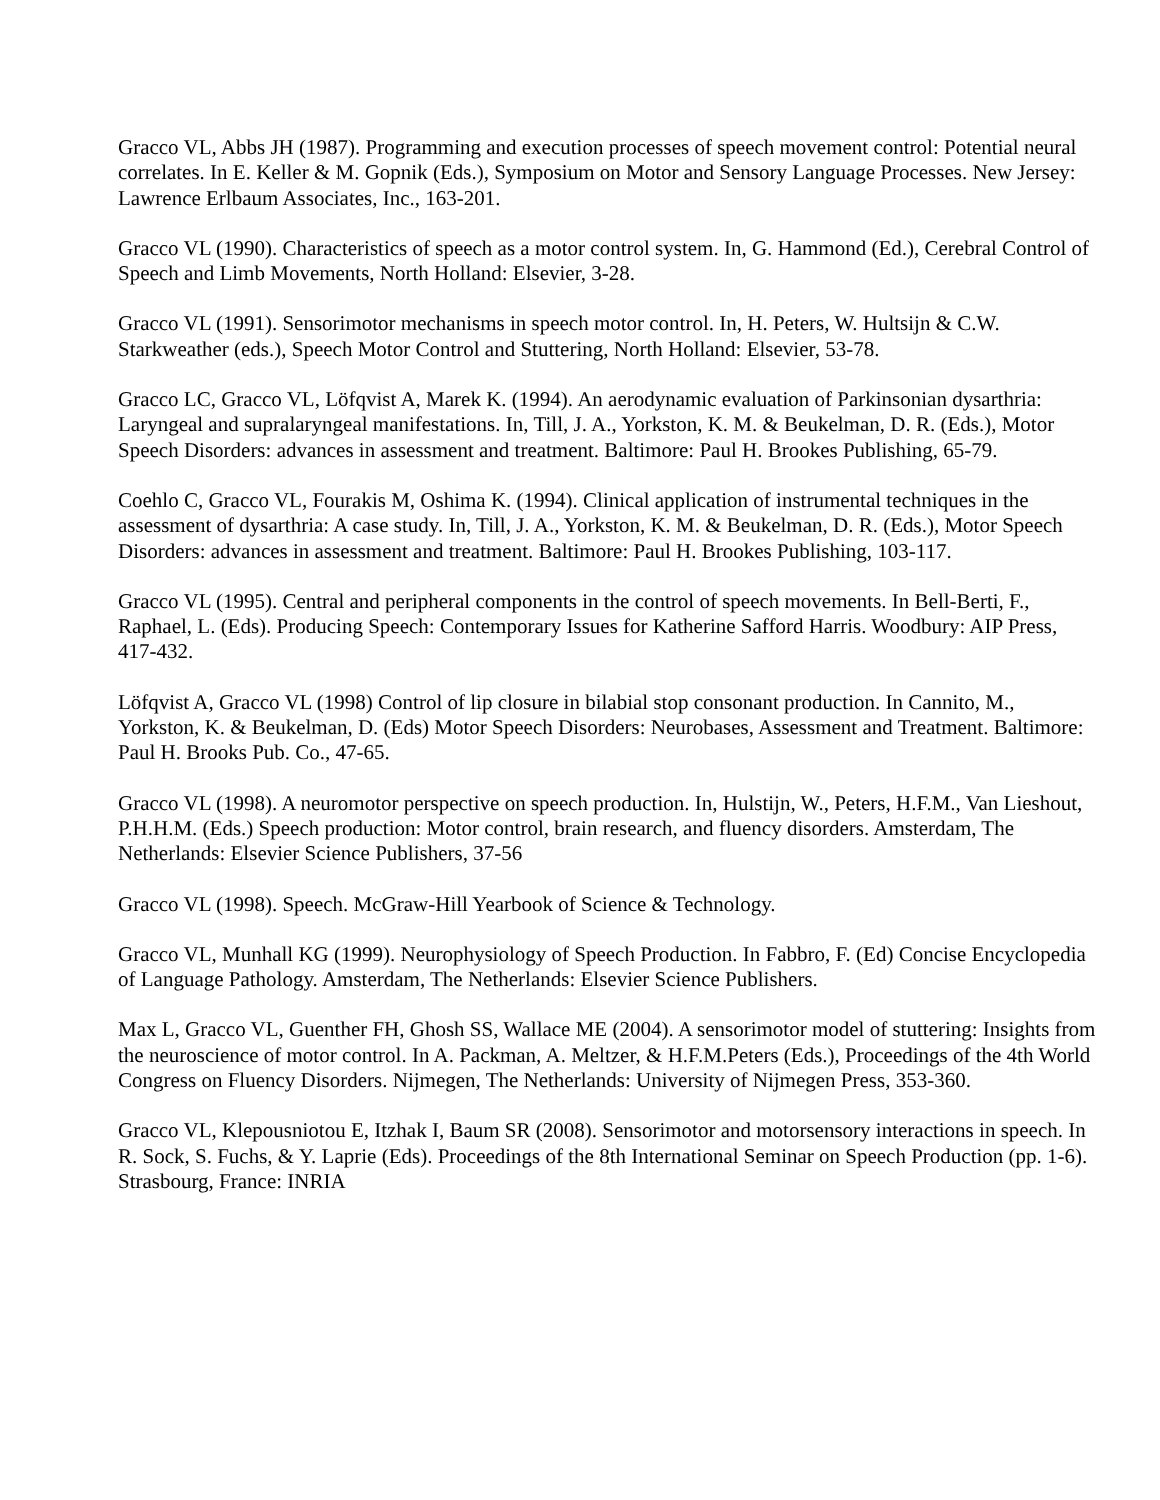Gracco VL, Abbs JH (1987). Programming and execution processes of speech movement control: Potential neural correlates. In E. Keller & M. Gopnik (Eds.), Symposium on Motor and Sensory Language Processes. New Jersey: Lawrence Erlbaum Associates, Inc., 163-201.
Gracco VL (1990). Characteristics of speech as a motor control system. In, G. Hammond (Ed.), Cerebral Control of Speech and Limb Movements, North Holland: Elsevier, 3-28.
Gracco VL (1991). Sensorimotor mechanisms in speech motor control. In, H. Peters, W. Hultsijn & C.W. Starkweather (eds.), Speech Motor Control and Stuttering, North Holland: Elsevier, 53-78.
Gracco LC, Gracco VL, Löfqvist A, Marek K. (1994). An aerodynamic evaluation of Parkinsonian dysarthria: Laryngeal and supralaryngeal manifestations. In, Till, J. A., Yorkston, K. M. & Beukelman, D. R. (Eds.), Motor Speech Disorders: advances in assessment and treatment. Baltimore: Paul H. Brookes Publishing, 65-79.
Coehlo C, Gracco VL, Fourakis M, Oshima K. (1994). Clinical application of instrumental techniques in the assessment of dysarthria: A case study. In, Till, J. A., Yorkston, K. M. & Beukelman, D. R. (Eds.), Motor Speech Disorders: advances in assessment and treatment. Baltimore: Paul H. Brookes Publishing, 103-117.
Gracco VL (1995). Central and peripheral components in the control of speech movements. In Bell-Berti, F., Raphael, L. (Eds). Producing Speech: Contemporary Issues for Katherine Safford Harris. Woodbury: AIP Press, 417-432.
Löfqvist A, Gracco VL (1998) Control of lip closure in bilabial stop consonant production. In Cannito, M., Yorkston, K. & Beukelman, D. (Eds) Motor Speech Disorders: Neurobases, Assessment and Treatment. Baltimore: Paul H. Brooks Pub. Co., 47-65.
Gracco VL (1998). A neuromotor perspective on speech production. In, Hulstijn, W., Peters, H.F.M., Van Lieshout, P.H.H.M. (Eds.) Speech production: Motor control, brain research, and fluency disorders. Amsterdam, The Netherlands: Elsevier Science Publishers, 37-56
Gracco VL (1998). Speech. McGraw-Hill Yearbook of Science & Technology.
Gracco VL, Munhall KG (1999). Neurophysiology of Speech Production. In Fabbro, F. (Ed) Concise Encyclopedia of Language Pathology. Amsterdam, The Netherlands: Elsevier Science Publishers.
Max L, Gracco VL, Guenther FH, Ghosh SS, Wallace ME (2004). A sensorimotor model of stuttering: Insights from the neuroscience of motor control. In A. Packman, A. Meltzer, & H.F.M.Peters (Eds.), Proceedings of the 4th World Congress on Fluency Disorders. Nijmegen, The Netherlands: University of Nijmegen Press, 353-360.
Gracco VL, Klepousniotou E, Itzhak I, Baum SR (2008). Sensorimotor and motorsensory interactions in speech. In R. Sock, S. Fuchs, & Y. Laprie (Eds). Proceedings of the 8th International Seminar on Speech Production (pp. 1-6). Strasbourg, France: INRIA